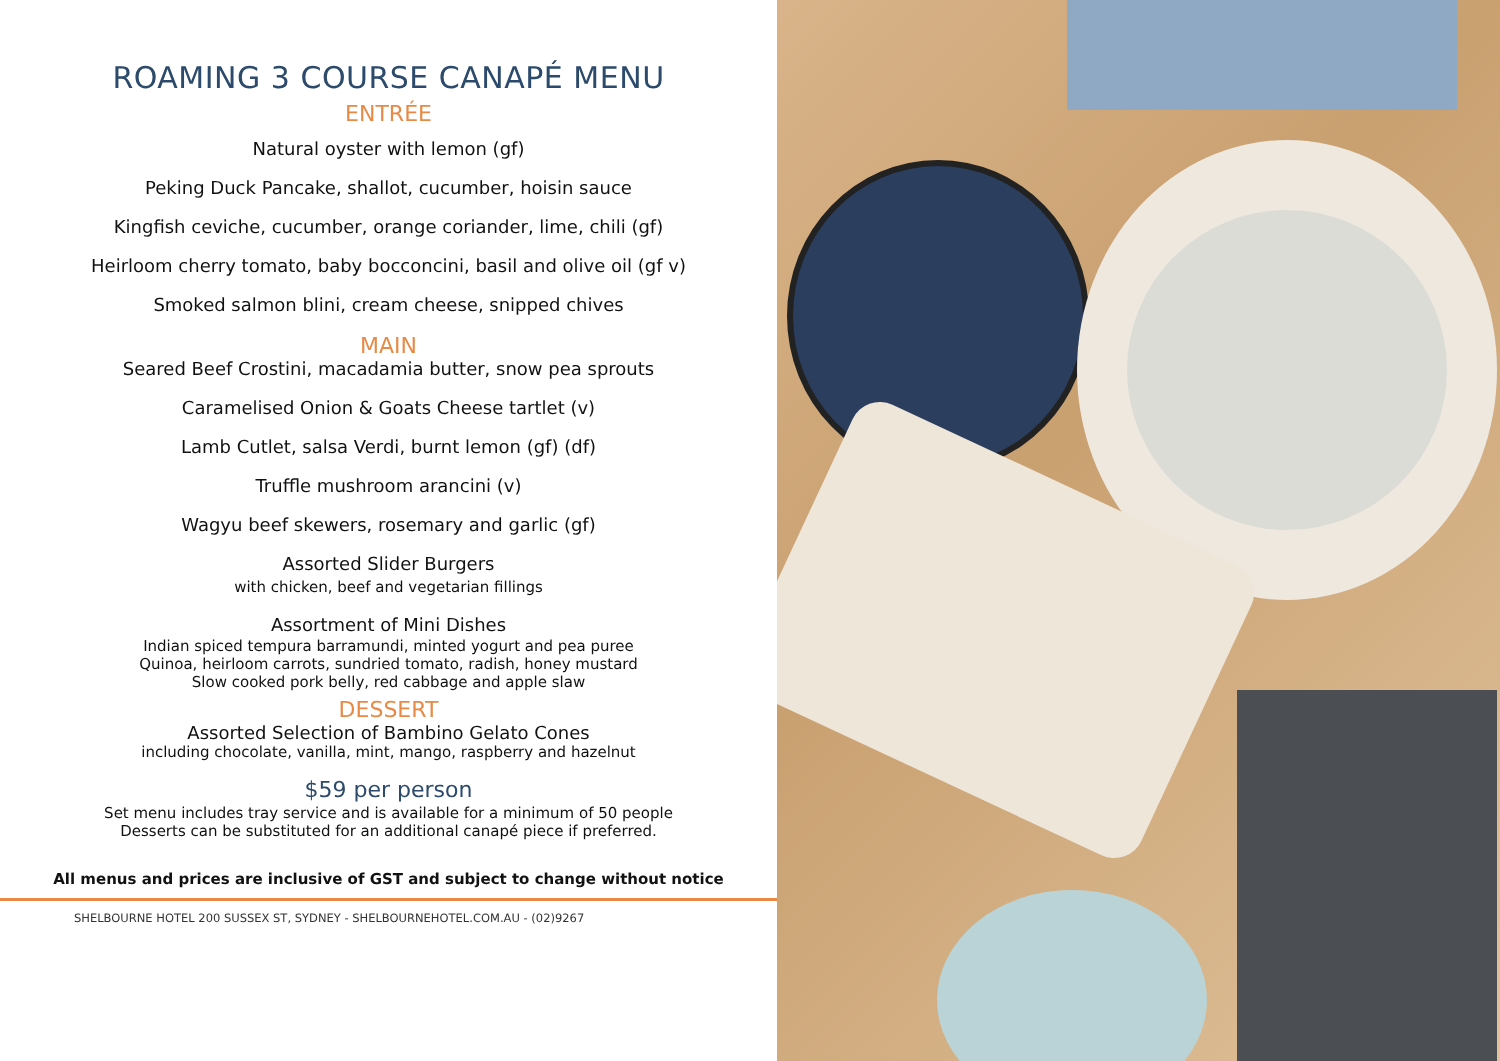ROAMING 3 COURSE CANAPÉ MENU
ENTRÉE
Natural oyster with lemon (gf)
Peking Duck Pancake, shallot, cucumber, hoisin sauce
Kingfish ceviche, cucumber, orange coriander, lime, chili (gf)
Heirloom cherry tomato, baby bocconcini, basil and olive oil (gf v)
Smoked salmon blini, cream cheese, snipped chives
MAIN
Seared Beef Crostini, macadamia butter, snow pea sprouts
Caramelised Onion & Goats Cheese tartlet (v)
Lamb Cutlet, salsa Verdi, burnt lemon (gf) (df)
Truffle mushroom arancini (v)
Wagyu beef skewers, rosemary and garlic (gf)
Assorted Slider Burgers
with chicken, beef and vegetarian fillings
Assortment of Mini Dishes
Indian spiced tempura barramundi, minted yogurt and pea puree
Quinoa, heirloom carrots, sundried tomato, radish, honey mustard
Slow cooked pork belly, red cabbage and apple slaw
DESSERT
Assorted Selection of Bambino Gelato Cones
including chocolate, vanilla, mint, mango, raspberry and hazelnut
$59 per person
Set menu includes tray service and is available for a minimum of 50 people
Desserts can be substituted for an additional canapé piece if preferred.
All menus and prices are inclusive of GST and subject to change without notice
SHELBOURNE HOTEL 200 SUSSEX ST, SYDNEY - SHELBOURNEHOTEL.COM.AU - (02)9267